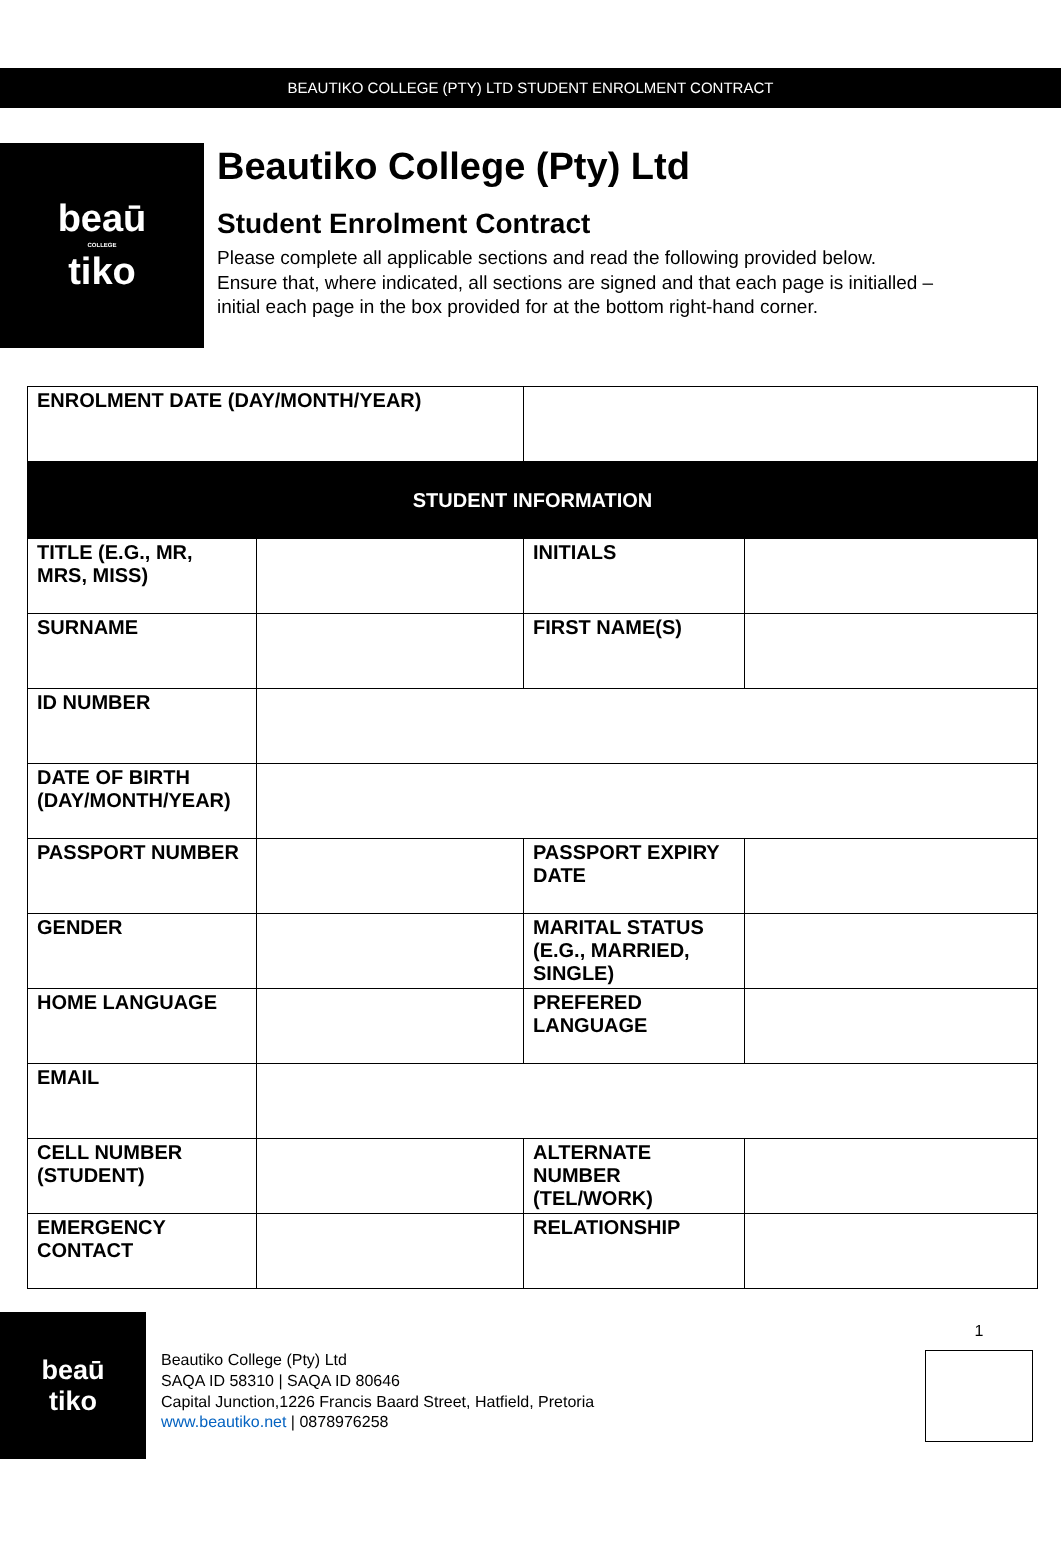BEAUTIKO COLLEGE (PTY) LTD STUDENT ENROLMENT CONTRACT
beaū
COLLEGE
tiko
Beautiko College (Pty) Ltd
Student Enrolment Contract
Please complete all applicable sections and read the following provided below. Ensure that, where indicated, all sections are signed and that each page is initialled – initial each page in the box provided for at the bottom right-hand corner.
| ENROLMENT DATE (DAY/MONTH/YEAR) | | | |
| STUDENT INFORMATION | | | |
| TITLE (E.G., MR, MRS, MISS) | | INITIALS | |
| SURNAME | | FIRST NAME(S) | |
| ID NUMBER | | | |
| DATE OF BIRTH (DAY/MONTH/YEAR) | | | |
| PASSPORT NUMBER | | PASSPORT EXPIRY DATE | |
| GENDER | | MARITAL STATUS (E.G., MARRIED, SINGLE) | |
| HOME LANGUAGE | | PREFERED LANGUAGE | |
| EMAIL | | | |
| CELL NUMBER (STUDENT) | | ALTERNATE NUMBER (TEL/WORK) | |
| EMERGENCY CONTACT | | RELATIONSHIP | |
beaū
tiko
Beautiko College (Pty) Ltd
SAQA ID 58310 | SAQA ID 80646
Capital Junction,1226 Francis Baard Street, Hatfield, Pretoria
www.beautiko.net | 0878976258
1